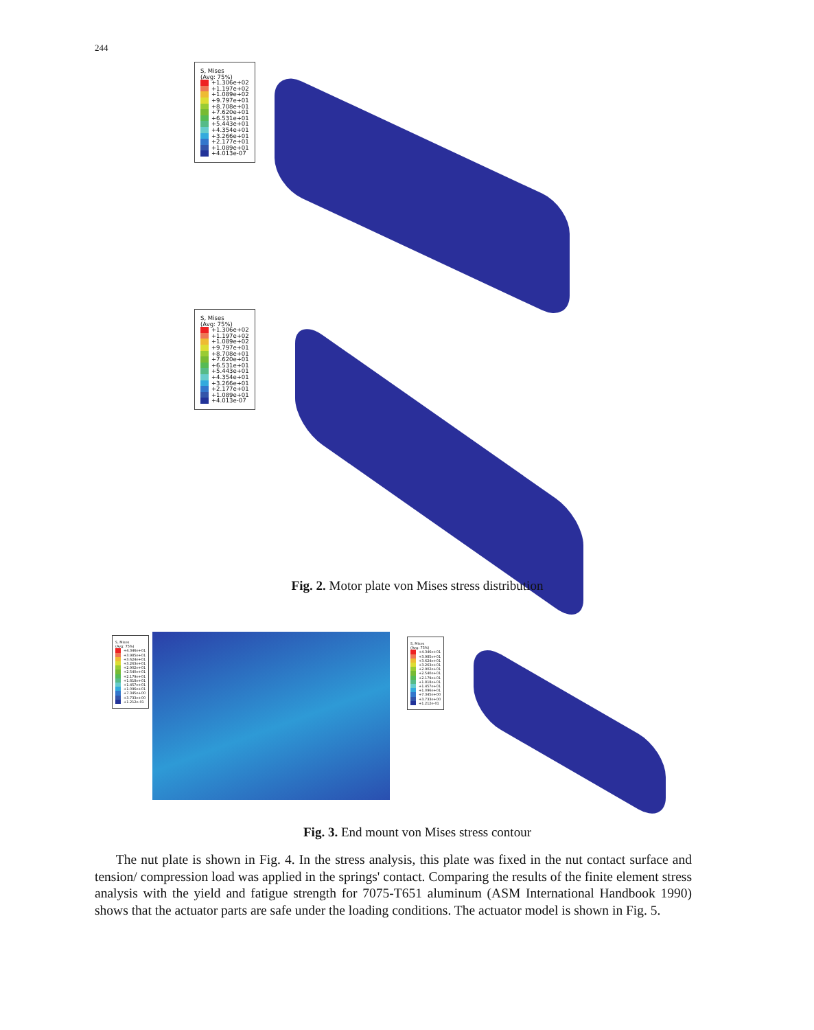244
S, Mises
(Avg: 75%)
+1.306e+02
+1.197e+02
+1.089e+02
+9.797e+01
+8.708e+01
+7.620e+01
+6.531e+01
+5.443e+01
+4.354e+01
+3.266e+01
+2.177e+01
+1.089e+01
+4.013e-07
S, Mises
(Avg: 75%)
+1.306e+02
+1.197e+02
+1.089e+02
+9.797e+01
+8.708e+01
+7.620e+01
+6.531e+01
+5.443e+01
+4.354e+01
+3.266e+01
+2.177e+01
+1.089e+01
+4.013e-07
Fig. 2. Motor plate von Mises stress distribution
S, Mises
(Avg: 75%)
+4.346e+01
+3.985e+01
+3.624e+01
+3.263e+01
+2.902e+01
+2.540e+01
+2.179e+01
+1.818e+01
+1.457e+01
+1.096e+01
+7.345e+00
+3.733e+00
+1.212e-01
S, Mises
(Avg: 75%)
+4.346e+01
+3.985e+01
+3.624e+01
+3.263e+01
+2.902e+01
+2.540e+01
+2.179e+01
+1.818e+01
+1.457e+01
+1.096e+01
+7.345e+00
+3.733e+00
+1.212e-01
Fig. 3. End mount von Mises stress contour
The nut plate is shown in Fig. 4. In the stress analysis, this plate was fixed in the nut contact surface and tension/ compression load was applied in the springs' contact. Comparing the results of the finite element stress analysis with the yield and fatigue strength for 7075-T651 aluminum (ASM International Handbook 1990) shows that the actuator parts are safe under the loading conditions. The actuator model is shown in Fig. 5.